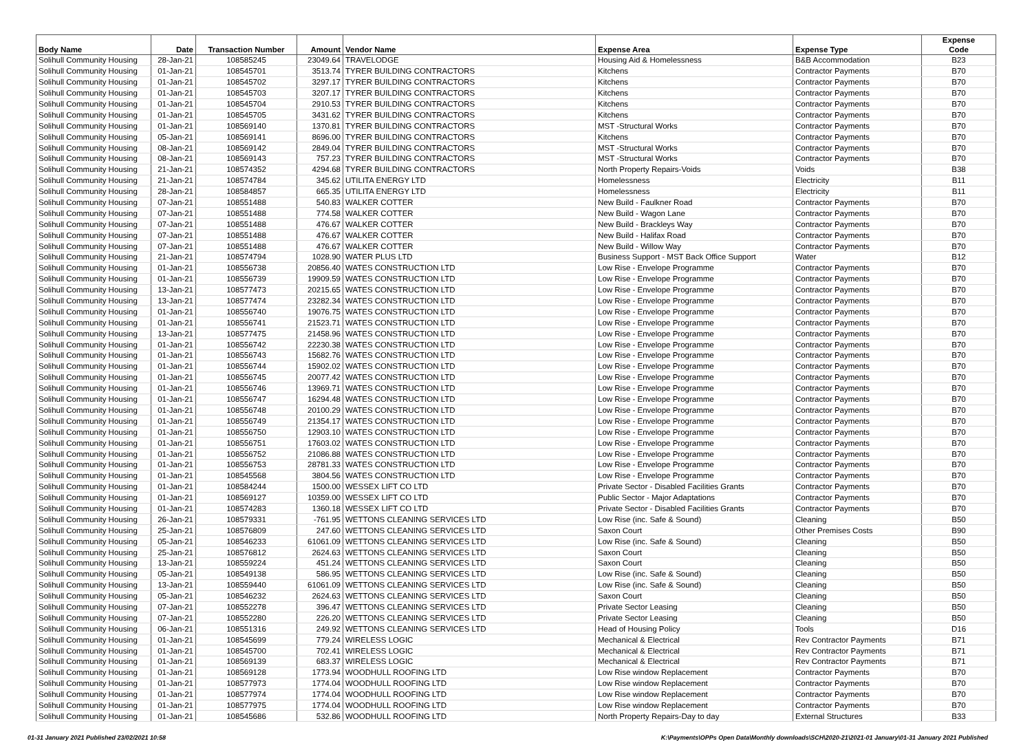| Body Name | Date | Transaction Number | Amount | Vendor Name | Expense Area | Expense Type | Expense Code |
| --- | --- | --- | --- | --- | --- | --- | --- |
| Solihull Community Housing | 28-Jan-21 | 108585245 | 23049.64 | TRAVELODGE | Housing Aid & Homelessness | B&B Accommodation | B23 |
| Solihull Community Housing | 01-Jan-21 | 108545701 | 3513.74 | TYRER BUILDING CONTRACTORS | Kitchens | Contractor Payments | B70 |
| Solihull Community Housing | 01-Jan-21 | 108545702 | 3297.17 | TYRER BUILDING CONTRACTORS | Kitchens | Contractor Payments | B70 |
| Solihull Community Housing | 01-Jan-21 | 108545703 | 3207.17 | TYRER BUILDING CONTRACTORS | Kitchens | Contractor Payments | B70 |
| Solihull Community Housing | 01-Jan-21 | 108545704 | 2910.53 | TYRER BUILDING CONTRACTORS | Kitchens | Contractor Payments | B70 |
| Solihull Community Housing | 01-Jan-21 | 108545705 | 3431.62 | TYRER BUILDING CONTRACTORS | Kitchens | Contractor Payments | B70 |
| Solihull Community Housing | 01-Jan-21 | 108569140 | 1370.81 | TYRER BUILDING CONTRACTORS | MST -Structural Works | Contractor Payments | B70 |
| Solihull Community Housing | 05-Jan-21 | 108569141 | 8696.00 | TYRER BUILDING CONTRACTORS | Kitchens | Contractor Payments | B70 |
| Solihull Community Housing | 08-Jan-21 | 108569142 | 2849.04 | TYRER BUILDING CONTRACTORS | MST -Structural Works | Contractor Payments | B70 |
| Solihull Community Housing | 08-Jan-21 | 108569143 | 757.23 | TYRER BUILDING CONTRACTORS | MST -Structural Works | Contractor Payments | B70 |
| Solihull Community Housing | 21-Jan-21 | 108574352 | 4294.68 | TYRER BUILDING CONTRACTORS | North Property Repairs-Voids | Voids | B38 |
| Solihull Community Housing | 21-Jan-21 | 108574784 | 345.62 | UTILITA ENERGY LTD | Homelessness | Electricity | B11 |
| Solihull Community Housing | 28-Jan-21 | 108584857 | 665.35 | UTILITA ENERGY LTD | Homelessness | Electricity | B11 |
| Solihull Community Housing | 07-Jan-21 | 108551488 | 540.83 | WALKER COTTER | New Build - Faulkner Road | Contractor Payments | B70 |
| Solihull Community Housing | 07-Jan-21 | 108551488 | 774.58 | WALKER COTTER | New Build - Wagon Lane | Contractor Payments | B70 |
| Solihull Community Housing | 07-Jan-21 | 108551488 | 476.67 | WALKER COTTER | New Build - Brackleys Way | Contractor Payments | B70 |
| Solihull Community Housing | 07-Jan-21 | 108551488 | 476.67 | WALKER COTTER | New Build - Halifax Road | Contractor Payments | B70 |
| Solihull Community Housing | 07-Jan-21 | 108551488 | 476.67 | WALKER COTTER | New Build - Willow Way | Contractor Payments | B70 |
| Solihull Community Housing | 21-Jan-21 | 108574794 | 1028.90 | WATER PLUS LTD | Business Support - MST Back Office Support | Water | B12 |
| Solihull Community Housing | 01-Jan-21 | 108556738 | 20856.40 | WATES CONSTRUCTION LTD | Low Rise - Envelope Programme | Contractor Payments | B70 |
| Solihull Community Housing | 01-Jan-21 | 108556739 | 19909.59 | WATES CONSTRUCTION LTD | Low Rise - Envelope Programme | Contractor Payments | B70 |
| Solihull Community Housing | 13-Jan-21 | 108577473 | 20215.65 | WATES CONSTRUCTION LTD | Low Rise - Envelope Programme | Contractor Payments | B70 |
| Solihull Community Housing | 13-Jan-21 | 108577474 | 23282.34 | WATES CONSTRUCTION LTD | Low Rise - Envelope Programme | Contractor Payments | B70 |
| Solihull Community Housing | 01-Jan-21 | 108556740 | 19076.75 | WATES CONSTRUCTION LTD | Low Rise - Envelope Programme | Contractor Payments | B70 |
| Solihull Community Housing | 01-Jan-21 | 108556741 | 21523.71 | WATES CONSTRUCTION LTD | Low Rise - Envelope Programme | Contractor Payments | B70 |
| Solihull Community Housing | 13-Jan-21 | 108577475 | 21458.96 | WATES CONSTRUCTION LTD | Low Rise - Envelope Programme | Contractor Payments | B70 |
| Solihull Community Housing | 01-Jan-21 | 108556742 | 22230.38 | WATES CONSTRUCTION LTD | Low Rise - Envelope Programme | Contractor Payments | B70 |
| Solihull Community Housing | 01-Jan-21 | 108556743 | 15682.76 | WATES CONSTRUCTION LTD | Low Rise - Envelope Programme | Contractor Payments | B70 |
| Solihull Community Housing | 01-Jan-21 | 108556744 | 15902.02 | WATES CONSTRUCTION LTD | Low Rise - Envelope Programme | Contractor Payments | B70 |
| Solihull Community Housing | 01-Jan-21 | 108556745 | 20077.42 | WATES CONSTRUCTION LTD | Low Rise - Envelope Programme | Contractor Payments | B70 |
| Solihull Community Housing | 01-Jan-21 | 108556746 | 13969.71 | WATES CONSTRUCTION LTD | Low Rise - Envelope Programme | Contractor Payments | B70 |
| Solihull Community Housing | 01-Jan-21 | 108556747 | 16294.48 | WATES CONSTRUCTION LTD | Low Rise - Envelope Programme | Contractor Payments | B70 |
| Solihull Community Housing | 01-Jan-21 | 108556748 | 20100.29 | WATES CONSTRUCTION LTD | Low Rise - Envelope Programme | Contractor Payments | B70 |
| Solihull Community Housing | 01-Jan-21 | 108556749 | 21354.17 | WATES CONSTRUCTION LTD | Low Rise - Envelope Programme | Contractor Payments | B70 |
| Solihull Community Housing | 01-Jan-21 | 108556750 | 12903.10 | WATES CONSTRUCTION LTD | Low Rise - Envelope Programme | Contractor Payments | B70 |
| Solihull Community Housing | 01-Jan-21 | 108556751 | 17603.02 | WATES CONSTRUCTION LTD | Low Rise - Envelope Programme | Contractor Payments | B70 |
| Solihull Community Housing | 01-Jan-21 | 108556752 | 21086.88 | WATES CONSTRUCTION LTD | Low Rise - Envelope Programme | Contractor Payments | B70 |
| Solihull Community Housing | 01-Jan-21 | 108556753 | 28781.33 | WATES CONSTRUCTION LTD | Low Rise - Envelope Programme | Contractor Payments | B70 |
| Solihull Community Housing | 01-Jan-21 | 108545568 | 3804.56 | WATES CONSTRUCTION LTD | Low Rise - Envelope Programme | Contractor Payments | B70 |
| Solihull Community Housing | 01-Jan-21 | 108584244 | 1500.00 | WESSEX LIFT CO LTD | Private Sector - Disabled Facilities Grants | Contractor Payments | B70 |
| Solihull Community Housing | 01-Jan-21 | 108569127 | 10359.00 | WESSEX LIFT CO LTD | Public Sector - Major Adaptations | Contractor Payments | B70 |
| Solihull Community Housing | 01-Jan-21 | 108574283 | 1360.18 | WESSEX LIFT CO LTD | Private Sector - Disabled Facilities Grants | Contractor Payments | B70 |
| Solihull Community Housing | 26-Jan-21 | 108579331 | -761.95 | WETTONS CLEANING SERVICES LTD | Low Rise (inc. Safe & Sound) | Cleaning | B50 |
| Solihull Community Housing | 25-Jan-21 | 108576809 | 247.60 | WETTONS CLEANING SERVICES LTD | Saxon Court | Other Premises Costs | B90 |
| Solihull Community Housing | 05-Jan-21 | 108546233 | 61061.09 | WETTONS CLEANING SERVICES LTD | Low Rise (inc. Safe & Sound) | Cleaning | B50 |
| Solihull Community Housing | 25-Jan-21 | 108576812 | 2624.63 | WETTONS CLEANING SERVICES LTD | Saxon Court | Cleaning | B50 |
| Solihull Community Housing | 13-Jan-21 | 108559224 | 451.24 | WETTONS CLEANING SERVICES LTD | Saxon Court | Cleaning | B50 |
| Solihull Community Housing | 05-Jan-21 | 108549138 | 586.95 | WETTONS CLEANING SERVICES LTD | Low Rise (inc. Safe & Sound) | Cleaning | B50 |
| Solihull Community Housing | 13-Jan-21 | 108559440 | 61061.09 | WETTONS CLEANING SERVICES LTD | Low Rise (inc. Safe & Sound) | Cleaning | B50 |
| Solihull Community Housing | 05-Jan-21 | 108546232 | 2624.63 | WETTONS CLEANING SERVICES LTD | Saxon Court | Cleaning | B50 |
| Solihull Community Housing | 07-Jan-21 | 108552278 | 396.47 | WETTONS CLEANING SERVICES LTD | Private Sector Leasing | Cleaning | B50 |
| Solihull Community Housing | 07-Jan-21 | 108552280 | 226.20 | WETTONS CLEANING SERVICES LTD | Private Sector Leasing | Cleaning | B50 |
| Solihull Community Housing | 06-Jan-21 | 108551316 | 249.92 | WETTONS CLEANING SERVICES LTD | Head of Housing Policy | Tools | D16 |
| Solihull Community Housing | 01-Jan-21 | 108545699 | 779.24 | WIRELESS LOGIC | Mechanical & Electrical | Rev Contractor Payments | B71 |
| Solihull Community Housing | 01-Jan-21 | 108545700 | 702.41 | WIRELESS LOGIC | Mechanical & Electrical | Rev Contractor Payments | B71 |
| Solihull Community Housing | 01-Jan-21 | 108569139 | 683.37 | WIRELESS LOGIC | Mechanical & Electrical | Rev Contractor Payments | B71 |
| Solihull Community Housing | 01-Jan-21 | 108569128 | 1773.94 | WOODHULL ROOFING LTD | Low Rise window Replacement | Contractor Payments | B70 |
| Solihull Community Housing | 01-Jan-21 | 108577973 | 1774.04 | WOODHULL ROOFING LTD | Low Rise window Replacement | Contractor Payments | B70 |
| Solihull Community Housing | 01-Jan-21 | 108577974 | 1774.04 | WOODHULL ROOFING LTD | Low Rise window Replacement | Contractor Payments | B70 |
| Solihull Community Housing | 01-Jan-21 | 108577975 | 1774.04 | WOODHULL ROOFING LTD | Low Rise window Replacement | Contractor Payments | B70 |
| Solihull Community Housing | 01-Jan-21 | 108545686 | 532.86 | WOODHULL ROOFING LTD | North Property Repairs-Day to day | External Structures | B33 |
01-31 January 2021 Published 23/02/2021 10:58 K:\Payments\OPPs Open Data\Monthly downloads\SCH\2020-21\2021-01 January\01-31 January 2021 Published